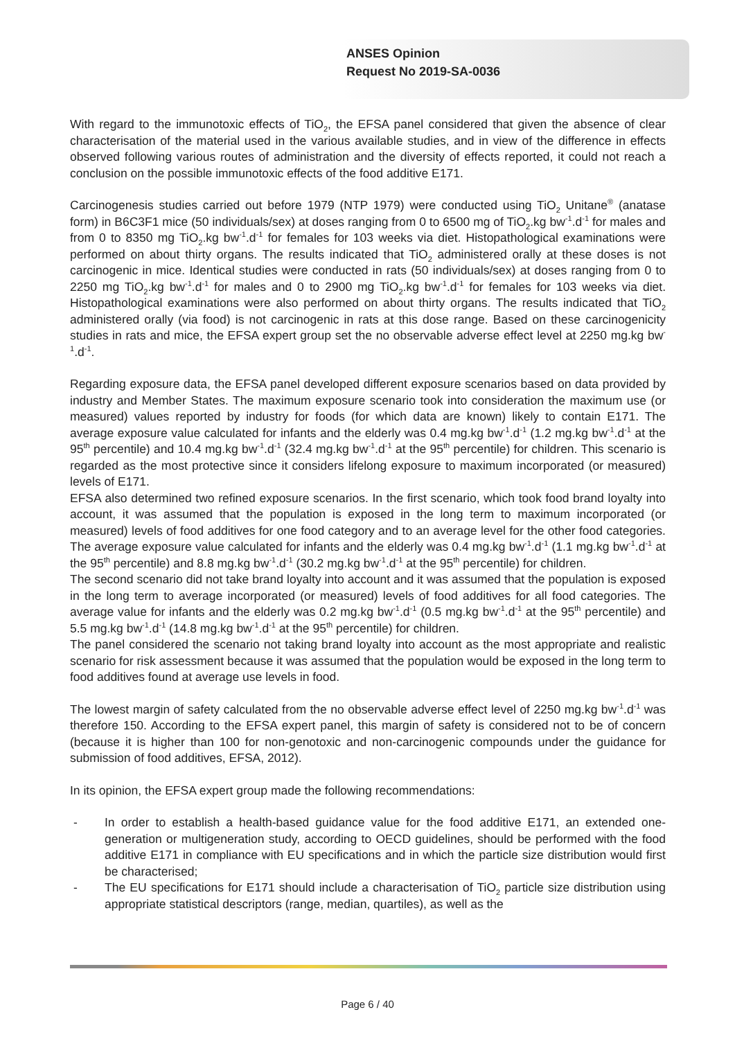ANSES Opinion
Request No 2019-SA-0036
With regard to the immunotoxic effects of TiO<sub>2</sub>, the EFSA panel considered that given the absence of clear characterisation of the material used in the various available studies, and in view of the difference in effects observed following various routes of administration and the diversity of effects reported, it could not reach a conclusion on the possible immunotoxic effects of the food additive E171.
Carcinogenesis studies carried out before 1979 (NTP 1979) were conducted using TiO<sub>2</sub> Unitane<sup>®</sup> (anatase form) in B6C3F1 mice (50 individuals/sex) at doses ranging from 0 to 6500 mg of TiO<sub>2</sub>.kg bw<sup>-1</sup>.d<sup>-1</sup> for males and from 0 to 8350 mg TiO<sub>2</sub>.kg bw<sup>-1</sup>.d<sup>-1</sup> for females for 103 weeks via diet. Histopathological examinations were performed on about thirty organs. The results indicated that TiO<sub>2</sub> administered orally at these doses is not carcinogenic in mice. Identical studies were conducted in rats (50 individuals/sex) at doses ranging from 0 to 2250 mg TiO<sub>2</sub>.kg bw<sup>-1</sup>.d<sup>-1</sup> for males and 0 to 2900 mg TiO<sub>2</sub>.kg bw<sup>-1</sup>.d<sup>-1</sup> for females for 103 weeks via diet. Histopathological examinations were also performed on about thirty organs. The results indicated that TiO<sub>2</sub> administered orally (via food) is not carcinogenic in rats at this dose range. Based on these carcinogenicity studies in rats and mice, the EFSA expert group set the no observable adverse effect level at 2250 mg.kg bw<sup>-1</sup>.d<sup>-1</sup>.
Regarding exposure data, the EFSA panel developed different exposure scenarios based on data provided by industry and Member States. The maximum exposure scenario took into consideration the maximum use (or measured) values reported by industry for foods (for which data are known) likely to contain E171. The average exposure value calculated for infants and the elderly was 0.4 mg.kg bw<sup>-1</sup>.d<sup>-1</sup> (1.2 mg.kg bw<sup>-1</sup>.d<sup>-1</sup> at the 95<sup>th</sup> percentile) and 10.4 mg.kg bw<sup>-1</sup>.d<sup>-1</sup> (32.4 mg.kg bw<sup>-1</sup>.d<sup>-1</sup> at the 95<sup>th</sup> percentile) for children. This scenario is regarded as the most protective since it considers lifelong exposure to maximum incorporated (or measured) levels of E171.
EFSA also determined two refined exposure scenarios. In the first scenario, which took food brand loyalty into account, it was assumed that the population is exposed in the long term to maximum incorporated (or measured) levels of food additives for one food category and to an average level for the other food categories. The average exposure value calculated for infants and the elderly was 0.4 mg.kg bw<sup>-1</sup>.d<sup>-1</sup> (1.1 mg.kg bw<sup>-1</sup>.d<sup>-1</sup> at the 95<sup>th</sup> percentile) and 8.8 mg.kg bw<sup>-1</sup>.d<sup>-1</sup> (30.2 mg.kg bw<sup>-1</sup>.d<sup>-1</sup> at the 95<sup>th</sup> percentile) for children.
The second scenario did not take brand loyalty into account and it was assumed that the population is exposed in the long term to average incorporated (or measured) levels of food additives for all food categories. The average value for infants and the elderly was 0.2 mg.kg bw<sup>-1</sup>.d<sup>-1</sup> (0.5 mg.kg bw<sup>-1</sup>.d<sup>-1</sup> at the 95<sup>th</sup> percentile) and 5.5 mg.kg bw<sup>-1</sup>.d<sup>-1</sup> (14.8 mg.kg bw<sup>-1</sup>.d<sup>-1</sup> at the 95<sup>th</sup> percentile) for children.
The panel considered the scenario not taking brand loyalty into account as the most appropriate and realistic scenario for risk assessment because it was assumed that the population would be exposed in the long term to food additives found at average use levels in food.
The lowest margin of safety calculated from the no observable adverse effect level of 2250 mg.kg bw<sup>-1</sup>.d<sup>-1</sup> was therefore 150. According to the EFSA expert panel, this margin of safety is considered not to be of concern (because it is higher than 100 for non-genotoxic and non-carcinogenic compounds under the guidance for submission of food additives, EFSA, 2012).
In its opinion, the EFSA expert group made the following recommendations:
- In order to establish a health-based guidance value for the food additive E171, an extended one-generation or multigeneration study, according to OECD guidelines, should be performed with the food additive E171 in compliance with EU specifications and in which the particle size distribution would first be characterised;
- The EU specifications for E171 should include a characterisation of TiO<sub>2</sub> particle size distribution using appropriate statistical descriptors (range, median, quartiles), as well as the
Page 6 / 40